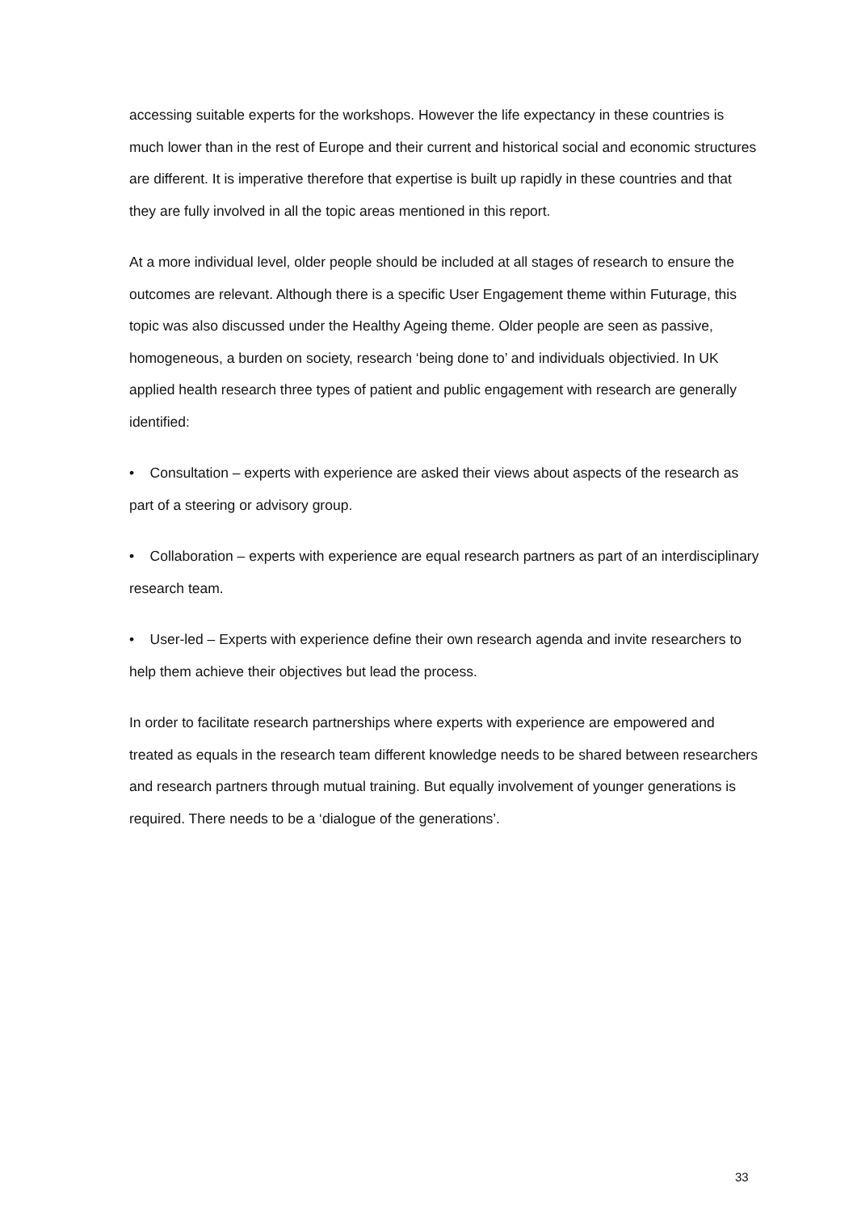accessing suitable experts for the workshops. However the life expectancy in these countries is much lower than in the rest of Europe and their current and historical social and economic structures are different. It is imperative therefore that expertise is built up rapidly in these countries and that they are fully involved in all the topic areas mentioned in this report.
At a more individual level, older people should be included at all stages of research to ensure the outcomes are relevant. Although there is a specific User Engagement theme within Futurage, this topic was also discussed under the Healthy Ageing theme. Older people are seen as passive, homogeneous, a burden on society, research ‘being done to’ and individuals objectivied. In UK applied health research three types of patient and public engagement with research are generally identified:
• Consultation – experts with experience are asked their views about aspects of the research as part of a steering or advisory group.
• Collaboration – experts with experience are equal research partners as part of an interdisciplinary research team.
• User-led – Experts with experience define their own research agenda and invite researchers to help them achieve their objectives but lead the process.
In order to facilitate research partnerships where experts with experience are empowered and treated as equals in the research team different knowledge needs to be shared between researchers and research partners through mutual training. But equally involvement of younger generations is required. There needs to be a ‘dialogue of the generations’.
33